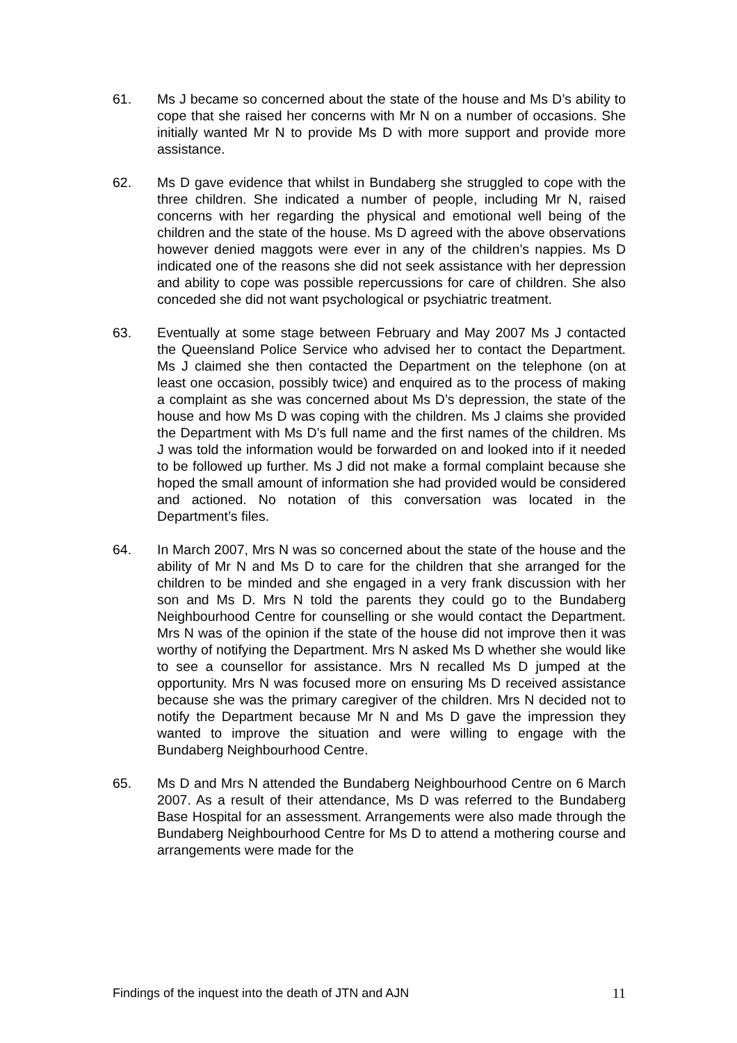61. Ms J became so concerned about the state of the house and Ms D’s ability to cope that she raised her concerns with Mr N on a number of occasions. She initially wanted Mr N to provide Ms D with more support and provide more assistance.
62. Ms D gave evidence that whilst in Bundaberg she struggled to cope with the three children. She indicated a number of people, including Mr N, raised concerns with her regarding the physical and emotional well being of the children and the state of the house. Ms D agreed with the above observations however denied maggots were ever in any of the children’s nappies. Ms D indicated one of the reasons she did not seek assistance with her depression and ability to cope was possible repercussions for care of children. She also conceded she did not want psychological or psychiatric treatment.
63. Eventually at some stage between February and May 2007 Ms J contacted the Queensland Police Service who advised her to contact the Department. Ms J claimed she then contacted the Department on the telephone (on at least one occasion, possibly twice) and enquired as to the process of making a complaint as she was concerned about Ms D’s depression, the state of the house and how Ms D was coping with the children. Ms J claims she provided the Department with Ms D’s full name and the first names of the children. Ms J was told the information would be forwarded on and looked into if it needed to be followed up further. Ms J did not make a formal complaint because she hoped the small amount of information she had provided would be considered and actioned. No notation of this conversation was located in the Department’s files.
64. In March 2007, Mrs N was so concerned about the state of the house and the ability of Mr N and Ms D to care for the children that she arranged for the children to be minded and she engaged in a very frank discussion with her son and Ms D. Mrs N told the parents they could go to the Bundaberg Neighbourhood Centre for counselling or she would contact the Department. Mrs N was of the opinion if the state of the house did not improve then it was worthy of notifying the Department. Mrs N asked Ms D whether she would like to see a counsellor for assistance. Mrs N recalled Ms D jumped at the opportunity. Mrs N was focused more on ensuring Ms D received assistance because she was the primary caregiver of the children. Mrs N decided not to notify the Department because Mr N and Ms D gave the impression they wanted to improve the situation and were willing to engage with the Bundaberg Neighbourhood Centre.
65. Ms D and Mrs N attended the Bundaberg Neighbourhood Centre on 6 March 2007. As a result of their attendance, Ms D was referred to the Bundaberg Base Hospital for an assessment. Arrangements were also made through the Bundaberg Neighbourhood Centre for Ms D to attend a mothering course and arrangements were made for the
Findings of the inquest into the death of JTN and AJN 11